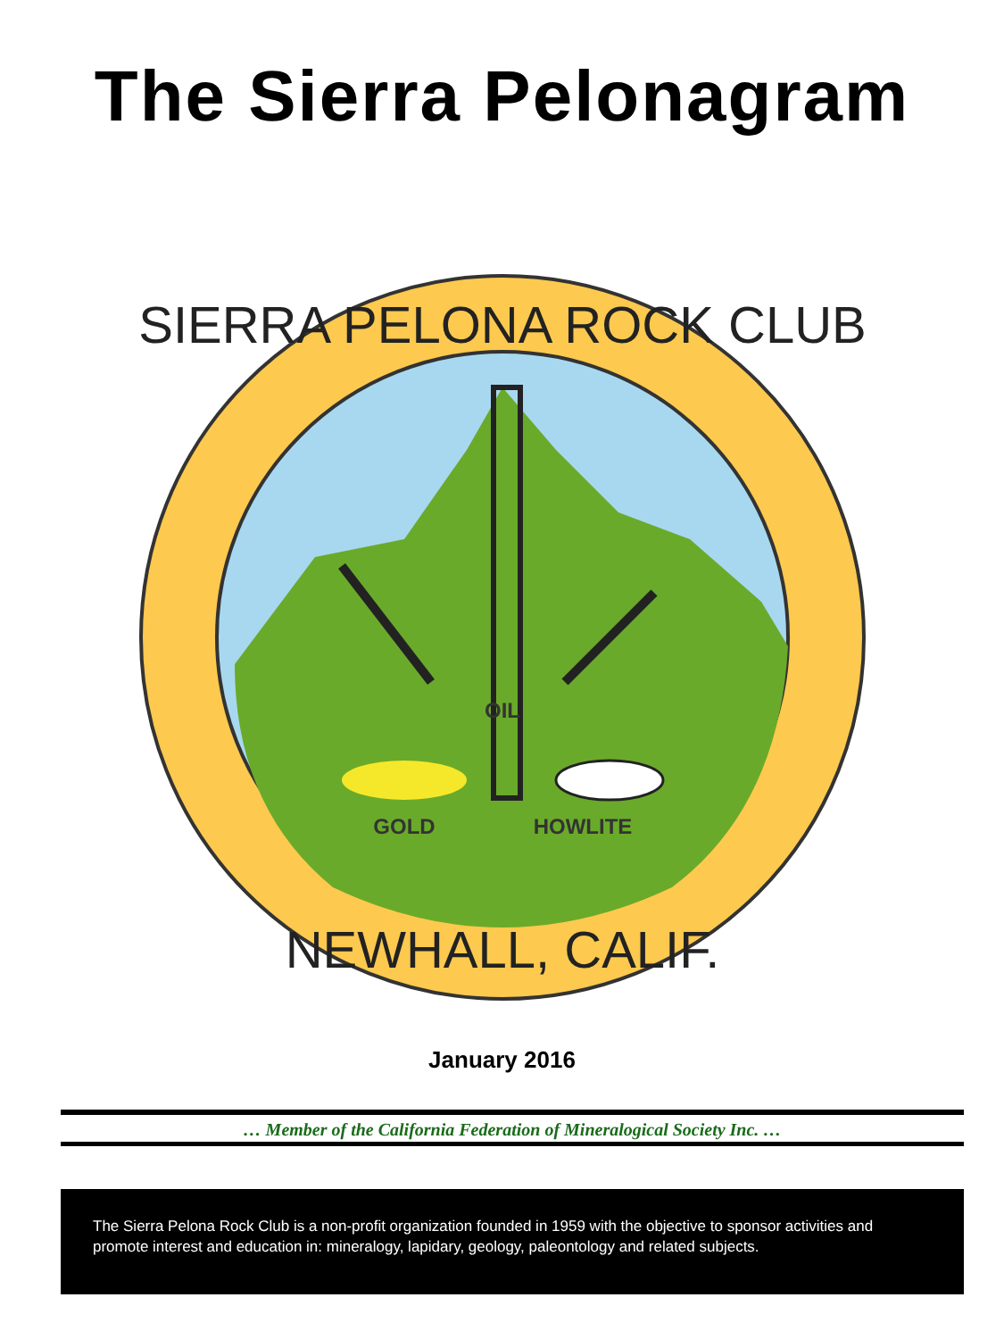The Sierra Pelonagram
OIL
GOLD
HOWLITE
SIERRA PELONA ROCK CLUB
NEWHALL, CALIF.
January 2016
… Member of the California Federation of Mineralogical Society Inc. …
The Sierra Pelona Rock Club is a non-profit organization founded in 1959 with the objective to sponsor activities and promote interest and education in: mineralogy, lapidary, geology, paleontology and related subjects.